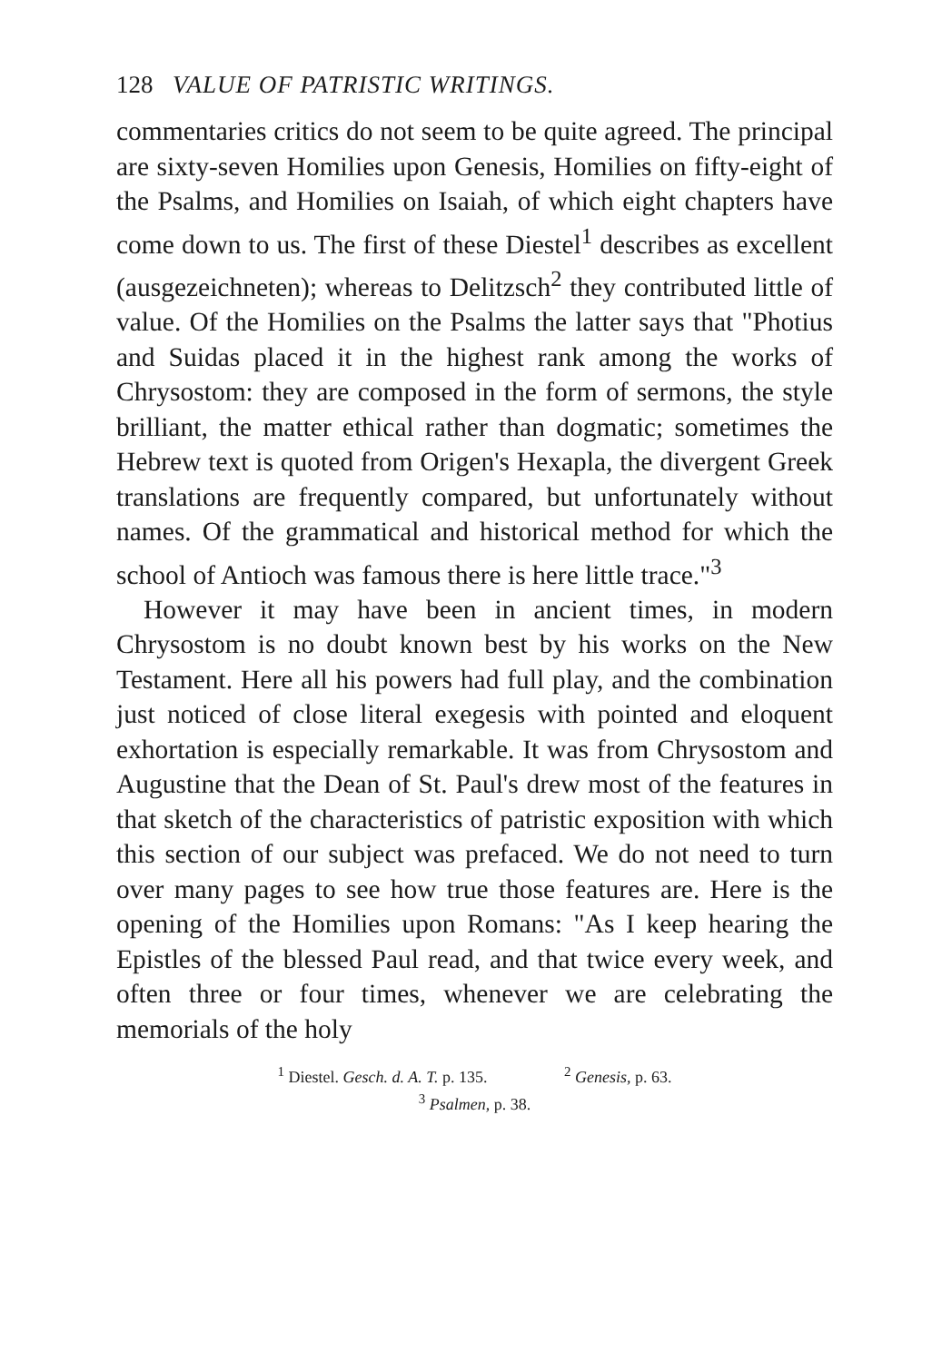128 VALUE OF PATRISTIC WRITINGS.
commentaries critics do not seem to be quite agreed. The principal are sixty-seven Homilies upon Genesis, Homilies on fifty-eight of the Psalms, and Homilies on Isaiah, of which eight chapters have come down to us. The first of these Diestel<sup>1</sup> describes as excellent (ausgezeichneten); whereas to Delitzsch<sup>2</sup> they contributed little of value. Of the Homilies on the Psalms the latter says that "Photius and Suidas placed it in the highest rank among the works of Chrysostom: they are composed in the form of sermons, the style brilliant, the matter ethical rather than dogmatic; sometimes the Hebrew text is quoted from Origen's Hexapla, the divergent Greek translations are frequently compared, but unfortunately without names. Of the grammatical and historical method for which the school of Antioch was famous there is here little trace."<sup>3</sup>
However it may have been in ancient times, in modern Chrysostom is no doubt known best by his works on the New Testament. Here all his powers had full play, and the combination just noticed of close literal exegesis with pointed and eloquent exhortation is especially remarkable. It was from Chrysostom and Augustine that the Dean of St. Paul's drew most of the features in that sketch of the characteristics of patristic exposition with which this section of our subject was prefaced. We do not need to turn over many pages to see how true those features are. Here is the opening of the Homilies upon Romans: "As I keep hearing the Epistles of the blessed Paul read, and that twice every week, and often three or four times, whenever we are celebrating the memorials of the holy
<sup>1</sup> Diestel. Gesch. d. A. T. p. 135. <sup>2</sup> Genesis, p. 63.
<sup>3</sup> Psalmen, p. 38.